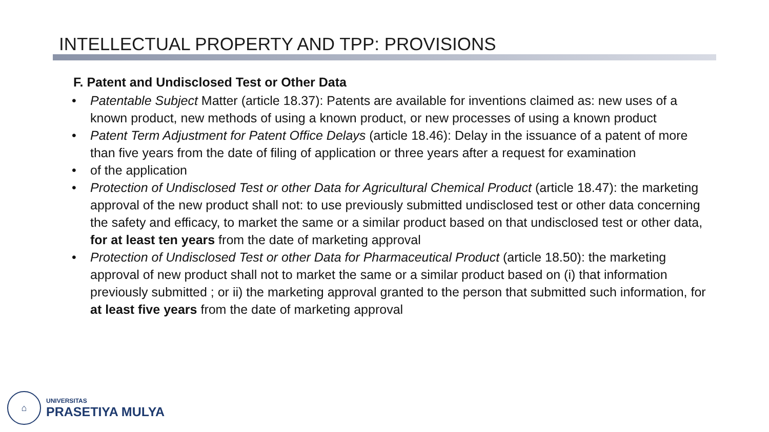INTELLECTUAL PROPERTY AND TPP: PROVISIONS
F. Patent and Undisclosed Test or Other Data
• Patentable Subject Matter (article 18.37): Patents are available for inventions claimed as: new uses of a known product, new methods of using a known product, or new processes of using a known product
• Patent Term Adjustment for Patent Office Delays (article 18.46): Delay in the issuance of a patent of more than five years from the date of filing of application or three years after a request for examination
• of the application
• Protection of Undisclosed Test or other Data for Agricultural Chemical Product (article 18.47): the marketing approval of the new product shall not: to use previously submitted undisclosed test or other data concerning the safety and efficacy, to market the same or a similar product based on that undisclosed test or other data, for at least ten years from the date of marketing approval
• Protection of Undisclosed Test or other Data for Pharmaceutical Product (article 18.50): the marketing approval of new product shall not to market the same or a similar product based on (i) that information previously submitted ; or ii) the marketing approval granted to the person that submitted such information, for at least five years from the date of marketing approval
⌂
UNIVERSITAS
PRASETIYA MULYA